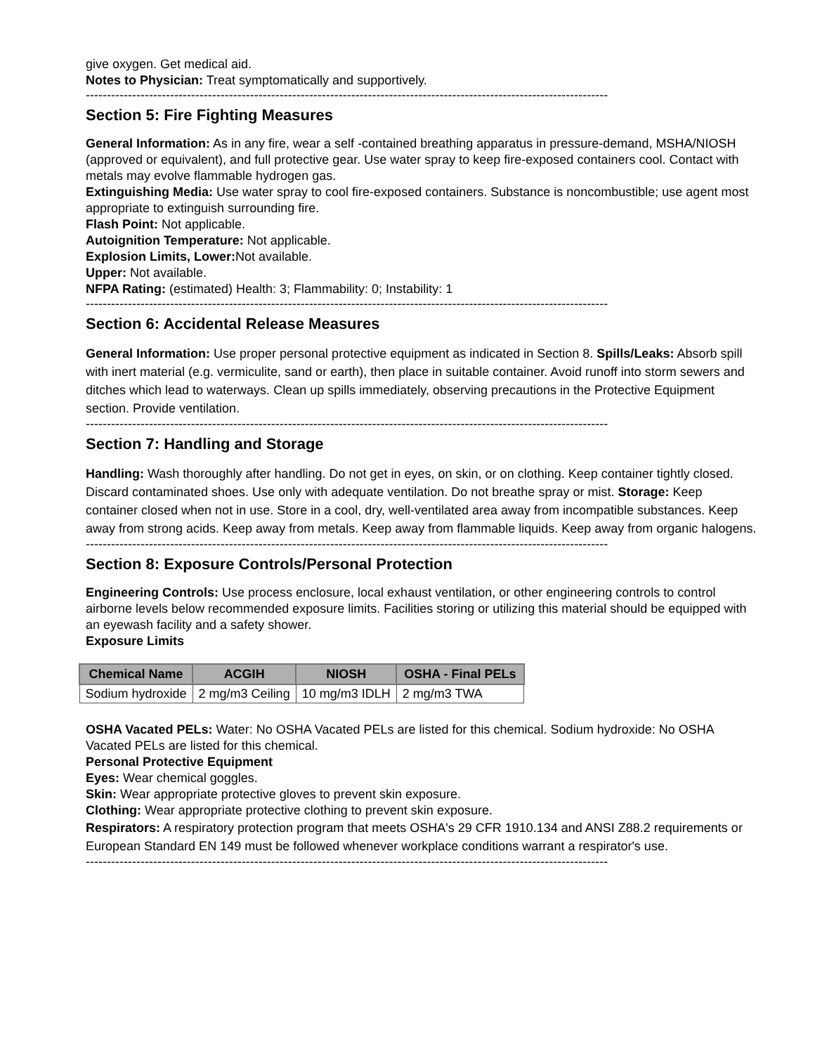give oxygen. Get medical aid.
Notes to Physician: Treat symptomatically and supportively.
----------------------------------------------------------------------------------------------------------------------------
Section 5: Fire Fighting Measures
General Information: As in any fire, wear a self -contained breathing apparatus in pressure-demand, MSHA/NIOSH (approved or equivalent), and full protective gear. Use water spray to keep fire-exposed containers cool. Contact with metals may evolve flammable hydrogen gas.
Extinguishing Media: Use water spray to cool fire-exposed containers. Substance is noncombustible; use agent most appropriate to extinguish surrounding fire.
Flash Point: Not applicable.
Autoignition Temperature: Not applicable.
Explosion Limits, Lower: Not available.
Upper: Not available.
NFPA Rating: (estimated) Health: 3; Flammability: 0; Instability: 1
----------------------------------------------------------------------------------------------------------------------------
Section 6: Accidental Release Measures
General Information: Use proper personal protective equipment as indicated in Section 8. Spills/Leaks: Absorb spill with inert material (e.g. vermiculite, sand or earth), then place in suitable container. Avoid runoff into storm sewers and ditches which lead to waterways. Clean up spills immediately, observing precautions in the Protective Equipment section. Provide ventilation.
----------------------------------------------------------------------------------------------------------------------------
Section 7: Handling and Storage
Handling: Wash thoroughly after handling. Do not get in eyes, on skin, or on clothing. Keep container tightly closed. Discard contaminated shoes. Use only with adequate ventilation. Do not breathe spray or mist. Storage: Keep container closed when not in use. Store in a cool, dry, well-ventilated area away from incompatible substances. Keep away from strong acids. Keep away from metals. Keep away from flammable liquids. Keep away from organic halogens.
----------------------------------------------------------------------------------------------------------------------------
Section 8: Exposure Controls/Personal Protection
Engineering Controls: Use process enclosure, local exhaust ventilation, or other engineering controls to control airborne levels below recommended exposure limits. Facilities storing or utilizing this material should be equipped with an eyewash facility and a safety shower.
Exposure Limits
| Chemical Name | ACGIH | NIOSH | OSHA - Final PELs |
| --- | --- | --- | --- |
| Sodium hydroxide | 2 mg/m3 Ceiling | 10 mg/m3 IDLH | 2 mg/m3 TWA |
OSHA Vacated PELs: Water: No OSHA Vacated PELs are listed for this chemical. Sodium hydroxide: No OSHA Vacated PELs are listed for this chemical.
Personal Protective Equipment
Eyes: Wear chemical goggles.
Skin: Wear appropriate protective gloves to prevent skin exposure.
Clothing: Wear appropriate protective clothing to prevent skin exposure.
Respirators: A respiratory protection program that meets OSHA's 29 CFR 1910.134 and ANSI Z88.2 requirements or European Standard EN 149 must be followed whenever workplace conditions warrant a respirator's use.
----------------------------------------------------------------------------------------------------------------------------